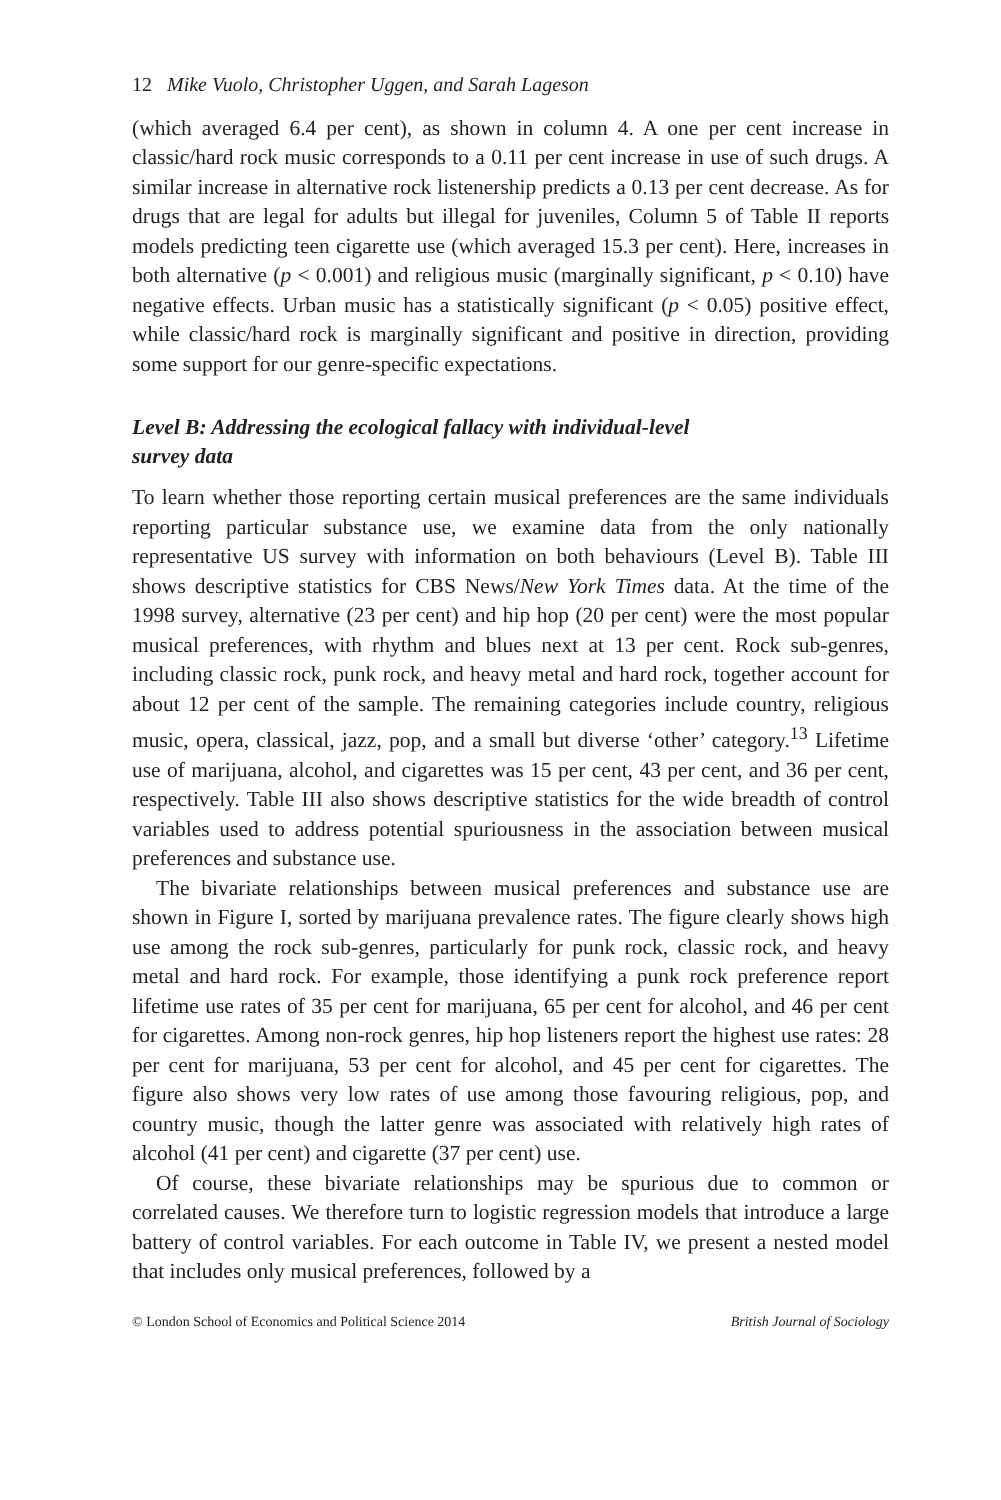12 Mike Vuolo, Christopher Uggen, and Sarah Lageson
(which averaged 6.4 per cent), as shown in column 4. A one per cent increase in classic/hard rock music corresponds to a 0.11 per cent increase in use of such drugs. A similar increase in alternative rock listenership predicts a 0.13 per cent decrease. As for drugs that are legal for adults but illegal for juveniles, Column 5 of Table II reports models predicting teen cigarette use (which averaged 15.3 per cent). Here, increases in both alternative (p < 0.001) and religious music (marginally significant, p < 0.10) have negative effects. Urban music has a statistically significant (p < 0.05) positive effect, while classic/hard rock is marginally significant and positive in direction, providing some support for our genre-specific expectations.
Level B: Addressing the ecological fallacy with individual-level
survey data
To learn whether those reporting certain musical preferences are the same individuals reporting particular substance use, we examine data from the only nationally representative US survey with information on both behaviours (Level B). Table III shows descriptive statistics for CBS News/New York Times data. At the time of the 1998 survey, alternative (23 per cent) and hip hop (20 per cent) were the most popular musical preferences, with rhythm and blues next at 13 per cent. Rock sub-genres, including classic rock, punk rock, and heavy metal and hard rock, together account for about 12 per cent of the sample. The remaining categories include country, religious music, opera, classical, jazz, pop, and a small but diverse ‘other’ category.<sup>13</sup> Lifetime use of marijuana, alcohol, and cigarettes was 15 per cent, 43 per cent, and 36 per cent, respectively. Table III also shows descriptive statistics for the wide breadth of control variables used to address potential spuriousness in the association between musical preferences and substance use.
The bivariate relationships between musical preferences and substance use are shown in Figure I, sorted by marijuana prevalence rates. The figure clearly shows high use among the rock sub-genres, particularly for punk rock, classic rock, and heavy metal and hard rock. For example, those identifying a punk rock preference report lifetime use rates of 35 per cent for marijuana, 65 per cent for alcohol, and 46 per cent for cigarettes. Among non-rock genres, hip hop listeners report the highest use rates: 28 per cent for marijuana, 53 per cent for alcohol, and 45 per cent for cigarettes. The figure also shows very low rates of use among those favouring religious, pop, and country music, though the latter genre was associated with relatively high rates of alcohol (41 per cent) and cigarette (37 per cent) use.
Of course, these bivariate relationships may be spurious due to common or correlated causes. We therefore turn to logistic regression models that introduce a large battery of control variables. For each outcome in Table IV, we present a nested model that includes only musical preferences, followed by a
© London School of Economics and Political Science 2014 British Journal of Sociology